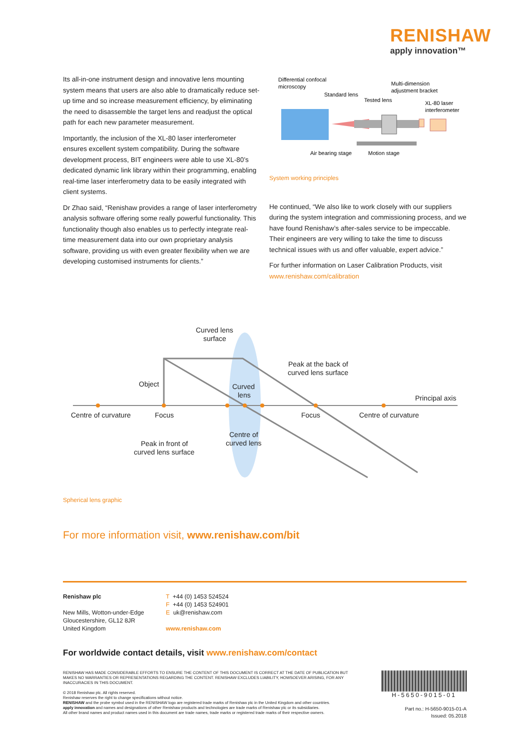RENISHAW
apply innovation™
Its all-in-one instrument design and innovative lens mounting system means that users are also able to dramatically reduce set-up time and so increase measurement efficiency, by eliminating the need to disassemble the target lens and readjust the optical path for each new parameter measurement.
Importantly, the inclusion of the XL-80 laser interferometer ensures excellent system compatibility. During the software development process, BIT engineers were able to use XL-80’s dedicated dynamic link library within their programming, enabling real-time laser interferometry data to be easily integrated with client systems.
Dr Zhao said, “Renishaw provides a range of laser interferometry analysis software offering some really powerful functionality. This functionality though also enables us to perfectly integrate real-time measurement data into our own proprietary analysis software, providing us with even greater flexibility when we are developing customised instruments for clients.”
Differential confocal
microscopy
Standard lens
Tested lens
Multi-dimension
adjustment bracket
XL-80 laser
interferometer
Air bearing stage
Motion stage
System working principles
He continued, “We also like to work closely with our suppliers during the system integration and commissioning process, and we have found Renishaw’s after-sales service to be impeccable. Their engineers are very willing to take the time to discuss technical issues with us and offer valuable, expert advice.”
For further information on Laser Calibration Products, visit www.renishaw.com/calibration
Curved lens
surface
Peak at the back of
curved lens surface
Object
Curved
lens
Principal axis
Centre of curvature
Focus
Focus
Centre of curvature
Centre of
curved lens
Peak in front of
curved lens surface
Spherical lens graphic
For more information visit, www.renishaw.com/bit
Renishaw plc
New Mills, Wotton-under-Edge
Gloucestershire, GL12 8JR
United Kingdom
T +44 (0) 1453 524524
F +44 (0) 1453 524901
E uk@renishaw.com
www.renishaw.com
For worldwide contact details, visit www.renishaw.com/contact
RENISHAW HAS MADE CONSIDERABLE EFFORTS TO ENSURE THE CONTENT OF THIS DOCUMENT IS CORRECT AT THE DATE OF PUBLICATION BUT MAKES NO WARRANTIES OR REPRESENTATIONS REGARDING THE CONTENT. RENISHAW EXCLUDES LIABILITY, HOWSOEVER ARISING, FOR ANY INACCURACIES IN THIS DOCUMENT.
© 2018 Renishaw plc. All rights reserved.
Renishaw reserves the right to change specifications without notice.
RENISHAW and the probe symbol used in the RENISHAW logo are registered trade marks of Renishaw plc in the United Kingdom and other countries.
apply innovation and names and designations of other Renishaw products and technologies are trade marks of Renishaw plc or its subsidiaries.
All other brand names and product names used in this document are trade names, trade marks or registered trade marks of their respective owners.
H-5650-9015-01
Part no.: H-5650-9015-01-A
Issued: 05.2018